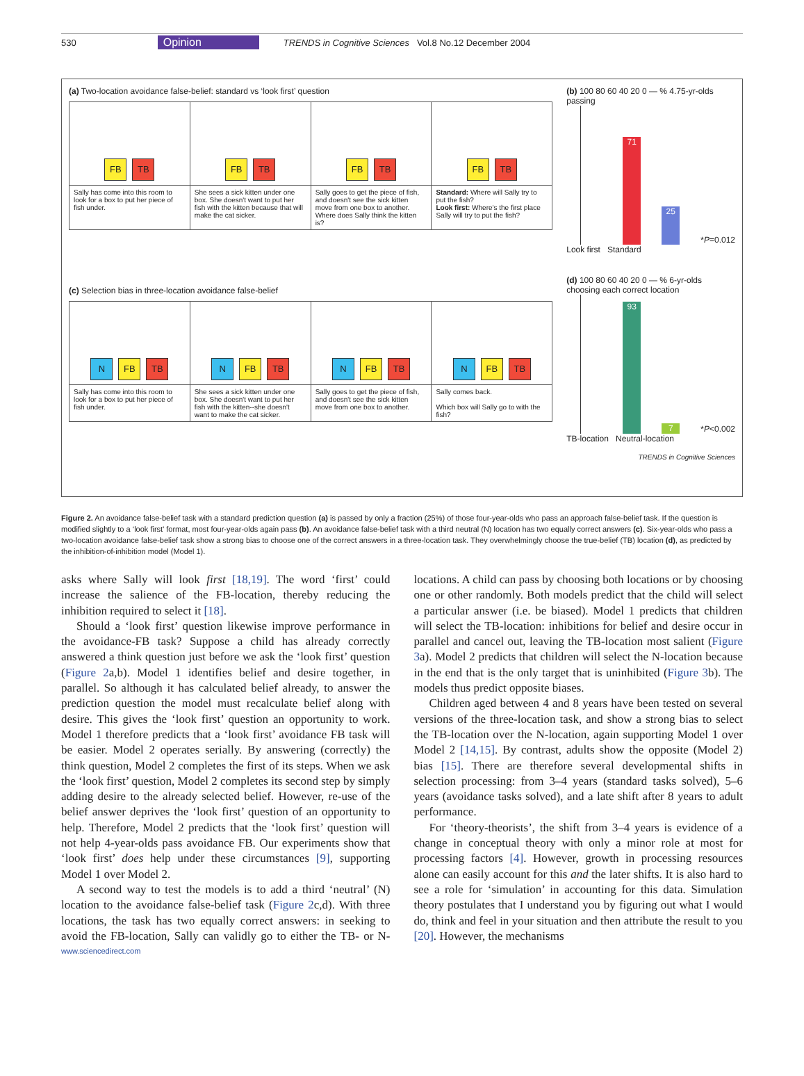530 Opinion TRENDS in Cognitive Sciences Vol.8 No.12 December 2004
(a) Two-location avoidance false-belief: standard vs ‘look first’ question
FB TB
Sally has come into this room to look for a box to put her piece of fish under.
FB TB
She sees a sick kitten under one box. She doesn't want to put her fish with the kitten because that will make the cat sicker.
FB TB
Sally goes to get the piece of fish, and doesn't see the sick kitten move from one box to another. Where does Sally think the kitten is?
FB TB
Standard: Where will Sally try to put the fish?
Look first: Where's the first place Sally will try to put the fish?
(c) Selection bias in three-location avoidance false-belief
N FB TB
Sally has come into this room to look for a box to put her piece of fish under.
N FB TB
She sees a sick kitten under one box. She doesn't want to put her fish with the kitten--she doesn't want to make the cat sicker.
N FB TB
Sally goes to get the piece of fish, and doesn't see the sick kitten move from one box to another.
N FB TB
Sally comes back.
Which box will Sally go to with the fish?
(b) 100 80 60 40 20 0 — % 4.75-yr-olds passing
71
25
*P=0.012
Look first Standard
(d) 100 80 60 40 20 0 — % 6-yr-olds choosing each correct location
93
7
*P<0.002
TB-location Neutral-location
TRENDS in Cognitive Sciences
Figure 2. An avoidance false-belief task with a standard prediction question (a) is passed by only a fraction (25%) of those four-year-olds who pass an approach false-belief task. If the question is modified slightly to a ‘look first’ format, most four-year-olds again pass (b). An avoidance false-belief task with a third neutral (N) location has two equally correct answers (c). Six-year-olds who pass a two-location avoidance false-belief task show a strong bias to choose one of the correct answers in a three-location task. They overwhelmingly choose the true-belief (TB) location (d), as predicted by the inhibition-of-inhibition model (Model 1).
asks where Sally will look first [18,19]. The word ‘first’ could increase the salience of the FB-location, thereby reducing the inhibition required to select it [18].
Should a ‘look first’ question likewise improve performance in the avoidance-FB task? Suppose a child has already correctly answered a think question just before we ask the ‘look first’ question (Figure 2a,b). Model 1 identifies belief and desire together, in parallel. So although it has calculated belief already, to answer the prediction question the model must recalculate belief along with desire. This gives the ‘look first’ question an opportunity to work. Model 1 therefore predicts that a ‘look first’ avoidance FB task will be easier. Model 2 operates serially. By answering (correctly) the think question, Model 2 completes the first of its steps. When we ask the ‘look first’ question, Model 2 completes its second step by simply adding desire to the already selected belief. However, re-use of the belief answer deprives the ‘look first’ question of an opportunity to help. Therefore, Model 2 predicts that the ‘look first’ question will not help 4-year-olds pass avoidance FB. Our experiments show that ‘look first’ does help under these circumstances [9], supporting Model 1 over Model 2.
A second way to test the models is to add a third ‘neutral’ (N) location to the avoidance false-belief task (Figure 2c,d). With three locations, the task has two equally correct answers: in seeking to avoid the FB-location, Sally can validly go to either the TB- or N-locations. A child can pass by choosing both locations or by choosing one or other randomly. Both models predict that the child will select a particular answer (i.e. be biased). Model 1 predicts that children will select the TB-location: inhibitions for belief and desire occur in parallel and cancel out, leaving the TB-location most salient (Figure 3a). Model 2 predicts that children will select the N-location because in the end that is the only target that is uninhibited (Figure 3b). The models thus predict opposite biases.
Children aged between 4 and 8 years have been tested on several versions of the three-location task, and show a strong bias to select the TB-location over the N-location, again supporting Model 1 over Model 2 [14,15]. By contrast, adults show the opposite (Model 2) bias [15]. There are therefore several developmental shifts in selection processing: from 3–4 years (standard tasks solved), 5–6 years (avoidance tasks solved), and a late shift after 8 years to adult performance.
For ‘theory-theorists’, the shift from 3–4 years is evidence of a change in conceptual theory with only a minor role at most for processing factors [4]. However, growth in processing resources alone can easily account for this and the later shifts. It is also hard to see a role for ‘simulation’ in accounting for this data. Simulation theory postulates that I understand you by figuring out what I would do, think and feel in your situation and then attribute the result to you [20]. However, the mechanisms
www.sciencedirect.com